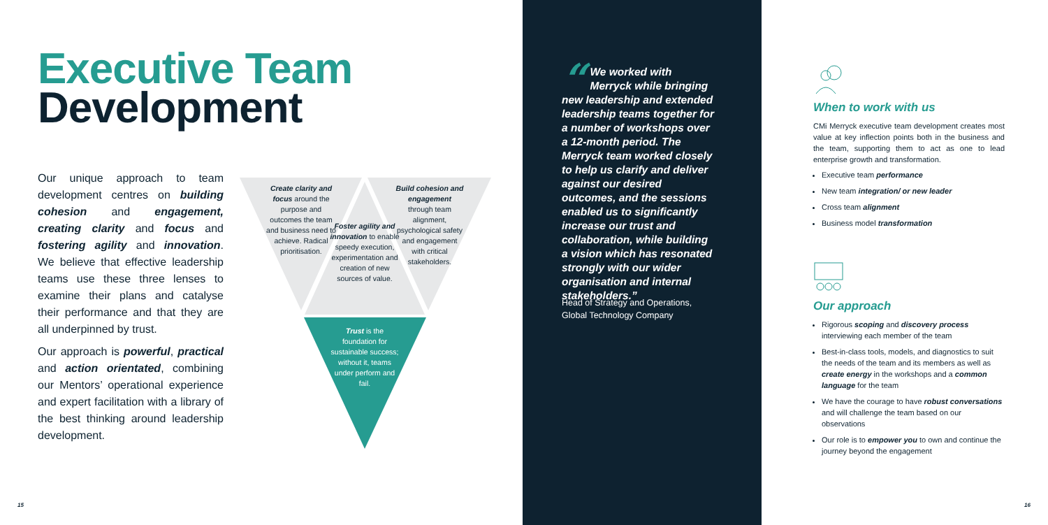Executive Team
Development
Our unique approach to team development centres on building cohesion and engagement, creating clarity and focus and fostering agility and innovation. We believe that effective leadership teams use these three lenses to examine their plans and catalyse their performance and that they are all underpinned by trust.
Our approach is powerful, practical and action orientated, combining our Mentors’ operational experience and expert facilitation with a library of the best thinking around leadership development.
Create clarity and focus around the purpose and outcomes the team and business need to achieve. Radical prioritisation.
Build cohesion and engagement through team alignment, psychological safety and engagement with critical stakeholders.
Foster agility and innovation to enable speedy execution, experimentation and creation of new sources of value.
Trust is the foundation for sustainable success; without it, teams under perform and fail.
15
“We worked with Merryck while bringing new leadership and extended leadership teams together for a number of workshops over a 12-month period. The Merryck team worked closely to help us clarify and deliver against our desired outcomes, and the sessions enabled us to significantly increase our trust and collaboration, while building a vision which has resonated strongly with our wider organisation and internal stakeholders.”
Head of Strategy and Operations,
Global Technology Company
When to work with us
CMi Merryck executive team development creates most value at key inflection points both in the business and the team, supporting them to act as one to lead enterprise growth and transformation.
Executive team performance
New team integration/ or new leader
Cross team alignment
Business model transformation
Our approach
Rigorous scoping and discovery process interviewing each member of the team
Best-in-class tools, models, and diagnostics to suit the needs of the team and its members as well as create energy in the workshops and a common language for the team
We have the courage to have robust conversations and will challenge the team based on our observations
Our role is to empower you to own and continue the journey beyond the engagement
16